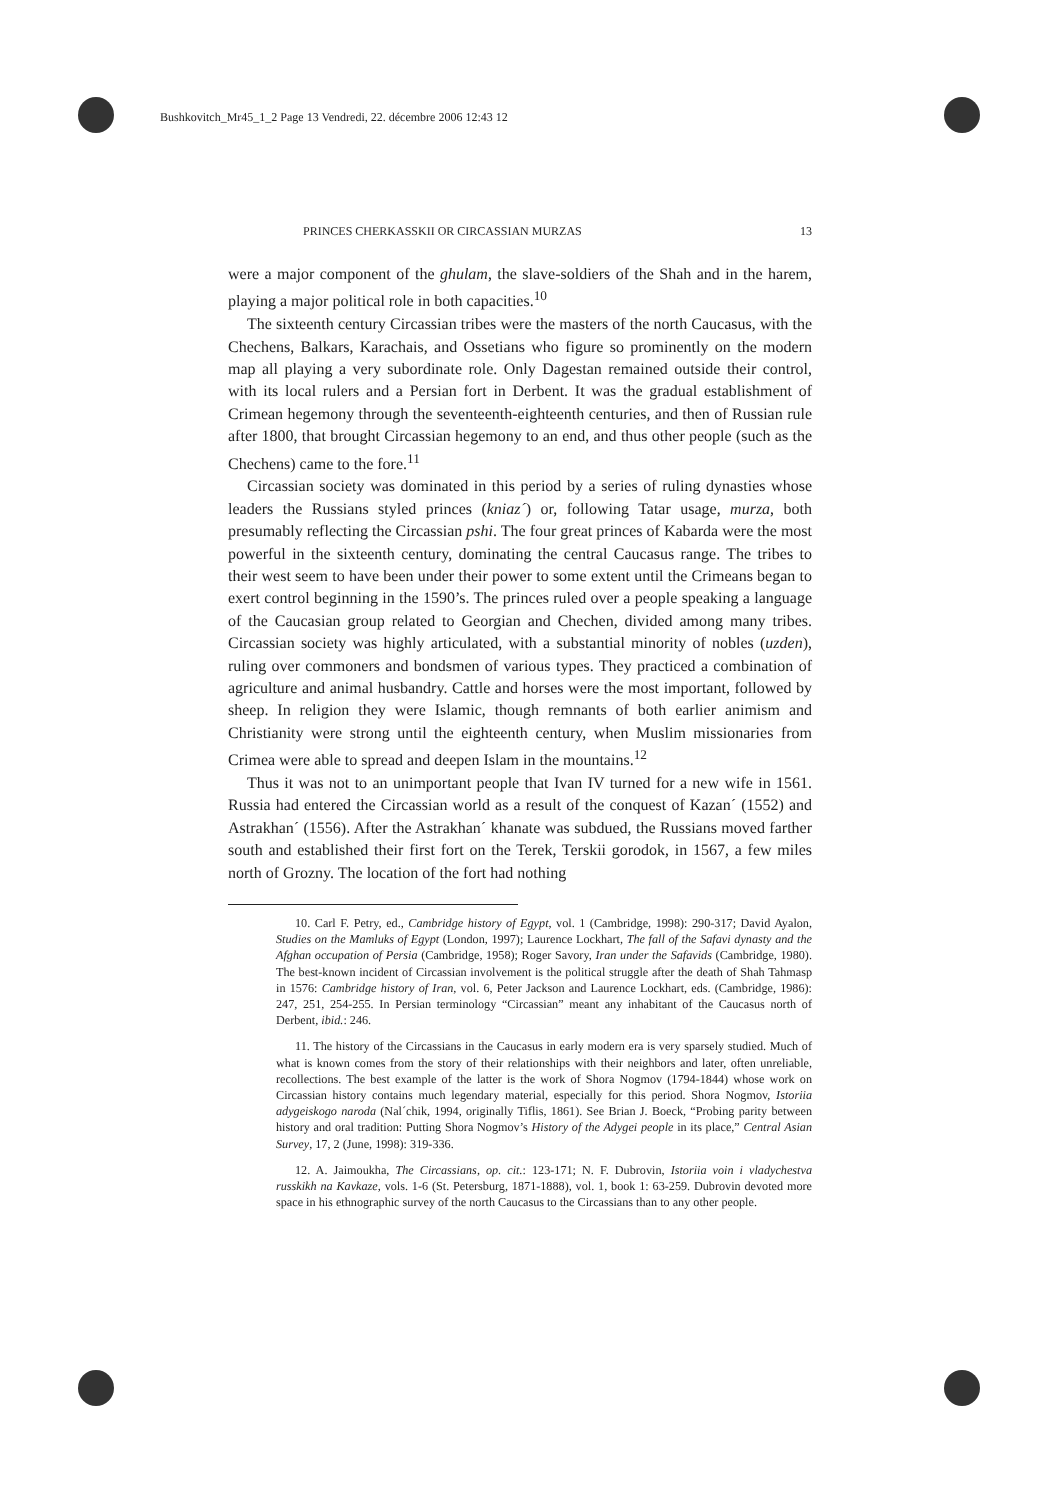Bushkovitch_Mr45_1_2 Page 13 Vendredi, 22. décembre 2006 12:43 12
PRINCES CHERKASSKII OR CIRCASSIAN MURZAS 13
were a major component of the ghulam, the slave-soldiers of the Shah and in the harem, playing a major political role in both capacities.<sup>10</sup>
The sixteenth century Circassian tribes were the masters of the north Caucasus, with the Chechens, Balkars, Karachais, and Ossetians who figure so prominently on the modern map all playing a very subordinate role. Only Dagestan remained outside their control, with its local rulers and a Persian fort in Derbent. It was the gradual establishment of Crimean hegemony through the seventeenth-eighteenth centuries, and then of Russian rule after 1800, that brought Circassian hegemony to an end, and thus other people (such as the Chechens) came to the fore.<sup>11</sup>
Circassian society was dominated in this period by a series of ruling dynasties whose leaders the Russians styled princes (kniaz´) or, following Tatar usage, murza, both presumably reflecting the Circassian pshi. The four great princes of Kabarda were the most powerful in the sixteenth century, dominating the central Caucasus range. The tribes to their west seem to have been under their power to some extent until the Crimeans began to exert control beginning in the 1590’s. The princes ruled over a people speaking a language of the Caucasian group related to Georgian and Chechen, divided among many tribes. Circassian society was highly articulated, with a substantial minority of nobles (uzden), ruling over commoners and bondsmen of various types. They practiced a combination of agriculture and animal husbandry. Cattle and horses were the most important, followed by sheep. In religion they were Islamic, though remnants of both earlier animism and Christianity were strong until the eighteenth century, when Muslim missionaries from Crimea were able to spread and deepen Islam in the mountains.<sup>12</sup>
Thus it was not to an unimportant people that Ivan IV turned for a new wife in 1561. Russia had entered the Circassian world as a result of the conquest of Kazan´ (1552) and Astrakhan´ (1556). After the Astrakhan´ khanate was subdued, the Russians moved farther south and established their first fort on the Terek, Terskii gorodok, in 1567, a few miles north of Grozny. The location of the fort had nothing
10. Carl F. Petry, ed., Cambridge history of Egypt, vol. 1 (Cambridge, 1998): 290-317; David Ayalon, Studies on the Mamluks of Egypt (London, 1997); Laurence Lockhart, The fall of the Safavi dynasty and the Afghan occupation of Persia (Cambridge, 1958); Roger Savory, Iran under the Safavids (Cambridge, 1980). The best-known incident of Circassian involvement is the political struggle after the death of Shah Tahmasp in 1576: Cambridge history of Iran, vol. 6, Peter Jackson and Laurence Lockhart, eds. (Cambridge, 1986): 247, 251, 254-255. In Persian terminology “Circassian” meant any inhabitant of the Caucasus north of Derbent, ibid.: 246.
11. The history of the Circassians in the Caucasus in early modern era is very sparsely studied. Much of what is known comes from the story of their relationships with their neighbors and later, often unreliable, recollections. The best example of the latter is the work of Shora Nogmov (1794-1844) whose work on Circassian history contains much legendary material, especially for this period. Shora Nogmov, Istoriia adygeiskogo naroda (Nal´chik, 1994, originally Tiflis, 1861). See Brian J. Boeck, “Probing parity between history and oral tradition: Putting Shora Nogmov’s History of the Adygei people in its place,” Central Asian Survey, 17, 2 (June, 1998): 319-336.
12. A. Jaimoukha, The Circassians, op. cit.: 123-171; N. F. Dubrovin, Istoriia voin i vladychestva russkikh na Kavkaze, vols. 1-6 (St. Petersburg, 1871-1888), vol. 1, book 1: 63-259. Dubrovin devoted more space in his ethnographic survey of the north Caucasus to the Circassians than to any other people.